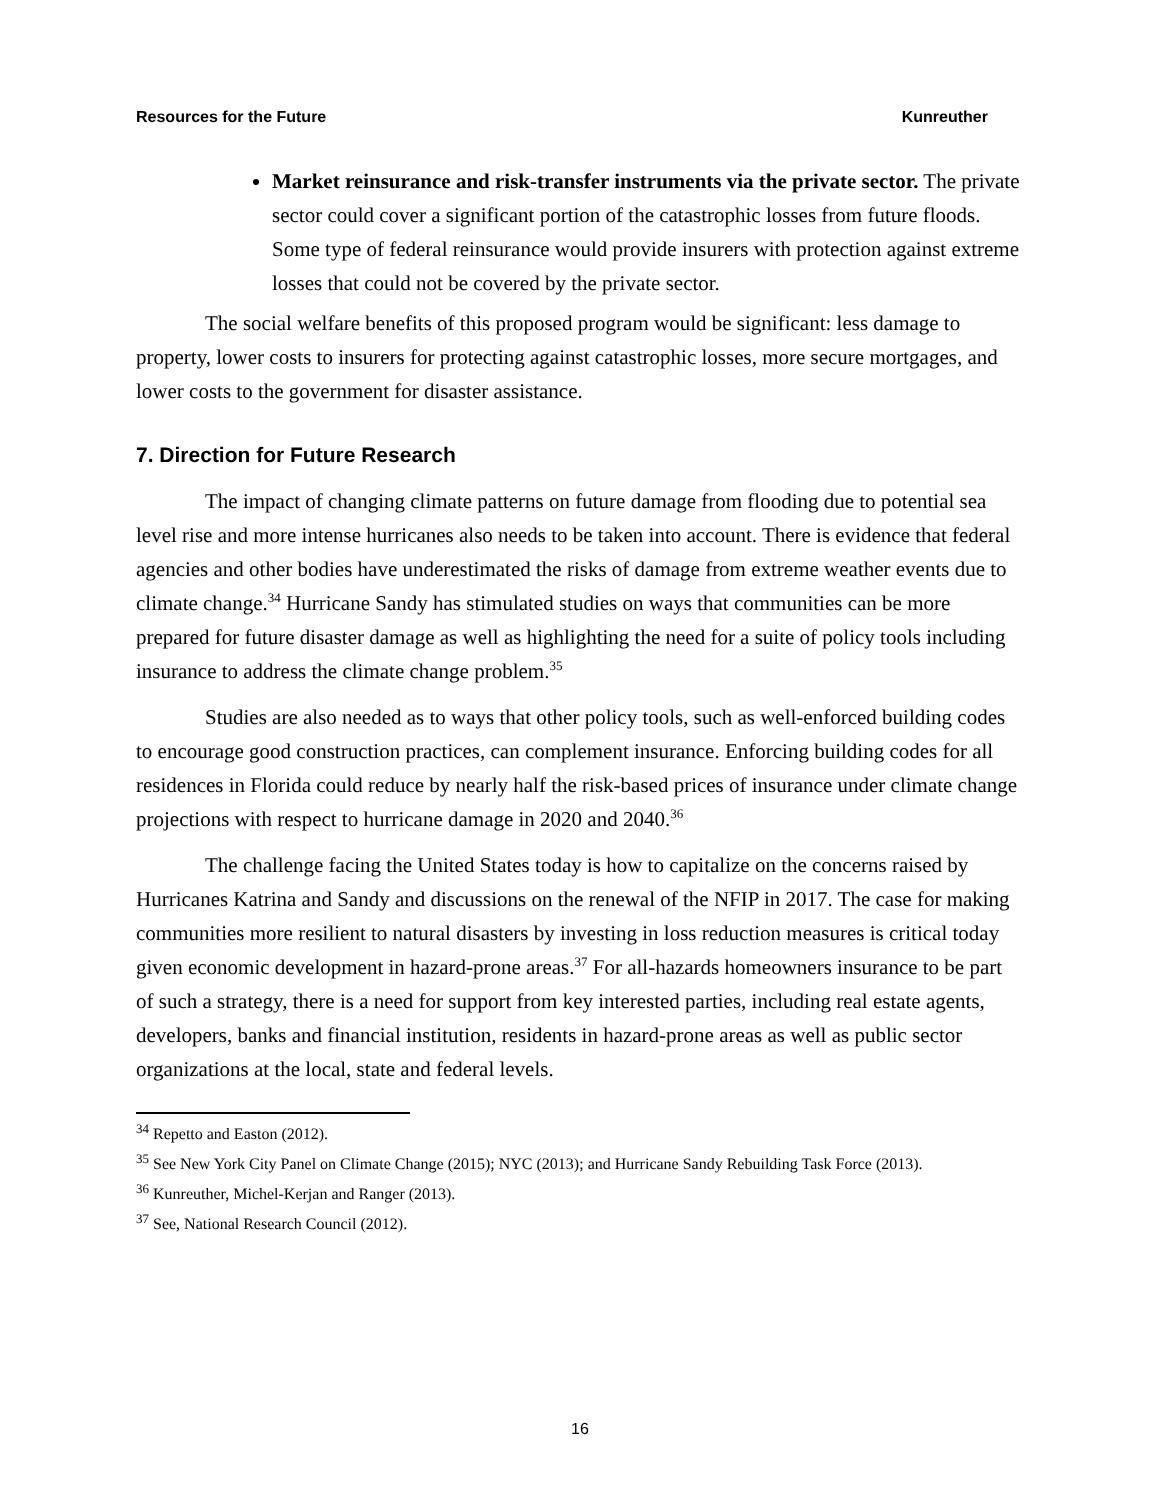Resources for the Future Kunreuther
Market reinsurance and risk-transfer instruments via the private sector. The private sector could cover a significant portion of the catastrophic losses from future floods. Some type of federal reinsurance would provide insurers with protection against extreme losses that could not be covered by the private sector.
The social welfare benefits of this proposed program would be significant: less damage to property, lower costs to insurers for protecting against catastrophic losses, more secure mortgages, and lower costs to the government for disaster assistance.
7. Direction for Future Research
The impact of changing climate patterns on future damage from flooding due to potential sea level rise and more intense hurricanes also needs to be taken into account. There is evidence that federal agencies and other bodies have underestimated the risks of damage from extreme weather events due to climate change.<sup>34</sup> Hurricane Sandy has stimulated studies on ways that communities can be more prepared for future disaster damage as well as highlighting the need for a suite of policy tools including insurance to address the climate change problem.<sup>35</sup>
Studies are also needed as to ways that other policy tools, such as well-enforced building codes to encourage good construction practices, can complement insurance. Enforcing building codes for all residences in Florida could reduce by nearly half the risk-based prices of insurance under climate change projections with respect to hurricane damage in 2020 and 2040.<sup>36</sup>
The challenge facing the United States today is how to capitalize on the concerns raised by Hurricanes Katrina and Sandy and discussions on the renewal of the NFIP in 2017. The case for making communities more resilient to natural disasters by investing in loss reduction measures is critical today given economic development in hazard-prone areas.<sup>37</sup> For all-hazards homeowners insurance to be part of such a strategy, there is a need for support from key interested parties, including real estate agents, developers, banks and financial institution, residents in hazard-prone areas as well as public sector organizations at the local, state and federal levels.
<sup>34</sup> Repetto and Easton (2012).
<sup>35</sup> See New York City Panel on Climate Change (2015); NYC (2013); and Hurricane Sandy Rebuilding Task Force (2013).
<sup>36</sup> Kunreuther, Michel-Kerjan and Ranger (2013).
<sup>37</sup> See, National Research Council (2012).
16